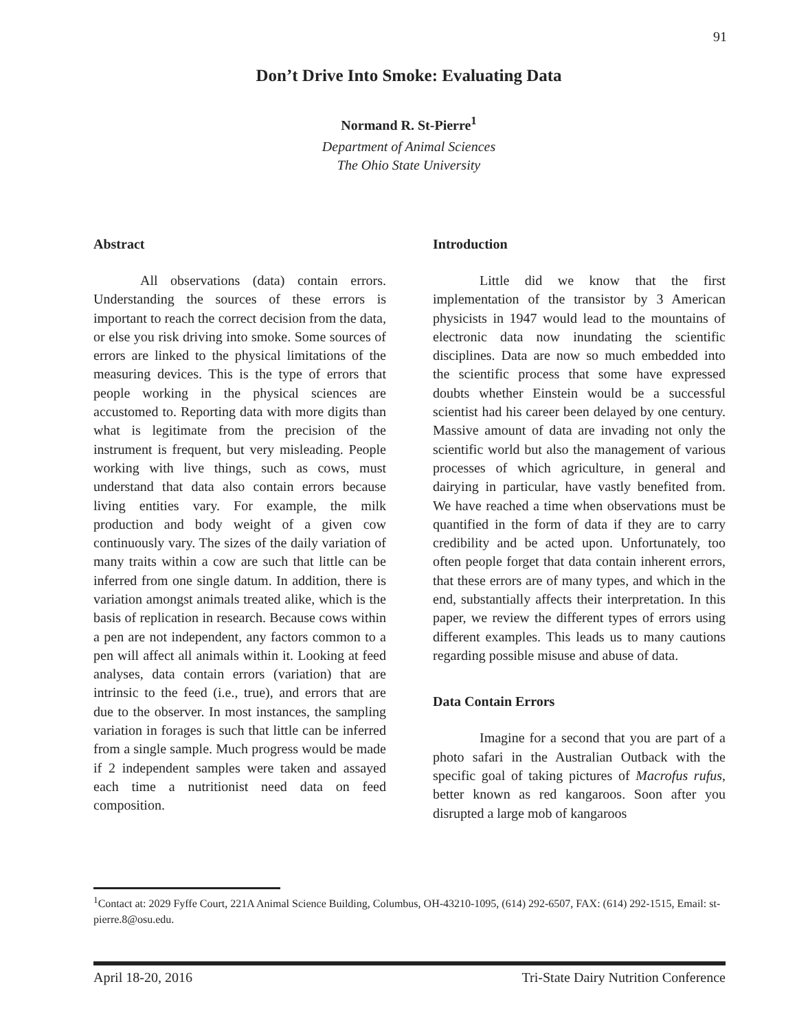91
Don’t Drive Into Smoke: Evaluating Data
Normand R. St-Pierre<sup>1</sup>
Department of Animal Sciences
The Ohio State University
Abstract
All observations (data) contain errors. Understanding the sources of these errors is important to reach the correct decision from the data, or else you risk driving into smoke. Some sources of errors are linked to the physical limitations of the measuring devices. This is the type of errors that people working in the physical sciences are accustomed to. Reporting data with more digits than what is legitimate from the precision of the instrument is frequent, but very misleading. People working with live things, such as cows, must understand that data also contain errors because living entities vary. For example, the milk production and body weight of a given cow continuously vary. The sizes of the daily variation of many traits within a cow are such that little can be inferred from one single datum. In addition, there is variation amongst animals treated alike, which is the basis of replication in research. Because cows within a pen are not independent, any factors common to a pen will affect all animals within it. Looking at feed analyses, data contain errors (variation) that are intrinsic to the feed (i.e., true), and errors that are due to the observer. In most instances, the sampling variation in forages is such that little can be inferred from a single sample. Much progress would be made if 2 independent samples were taken and assayed each time a nutritionist need data on feed composition.
Introduction
Little did we know that the first implementation of the transistor by 3 American physicists in 1947 would lead to the mountains of electronic data now inundating the scientific disciplines. Data are now so much embedded into the scientific process that some have expressed doubts whether Einstein would be a successful scientist had his career been delayed by one century. Massive amount of data are invading not only the scientific world but also the management of various processes of which agriculture, in general and dairying in particular, have vastly benefited from. We have reached a time when observations must be quantified in the form of data if they are to carry credibility and be acted upon. Unfortunately, too often people forget that data contain inherent errors, that these errors are of many types, and which in the end, substantially affects their interpretation. In this paper, we review the different types of errors using different examples. This leads us to many cautions regarding possible misuse and abuse of data.
Data Contain Errors
Imagine for a second that you are part of a photo safari in the Australian Outback with the specific goal of taking pictures of Macrofus rufus, better known as red kangaroos. Soon after you disrupted a large mob of kangaroos
<sup>1</sup> Contact at: 2029 Fyffe Court, 221A Animal Science Building, Columbus, OH-43210-1095, (614) 292-6507, FAX: (614) 292-1515, Email: st-pierre.8@osu.edu.
April 18-20, 2016 Tri-State Dairy Nutrition Conference